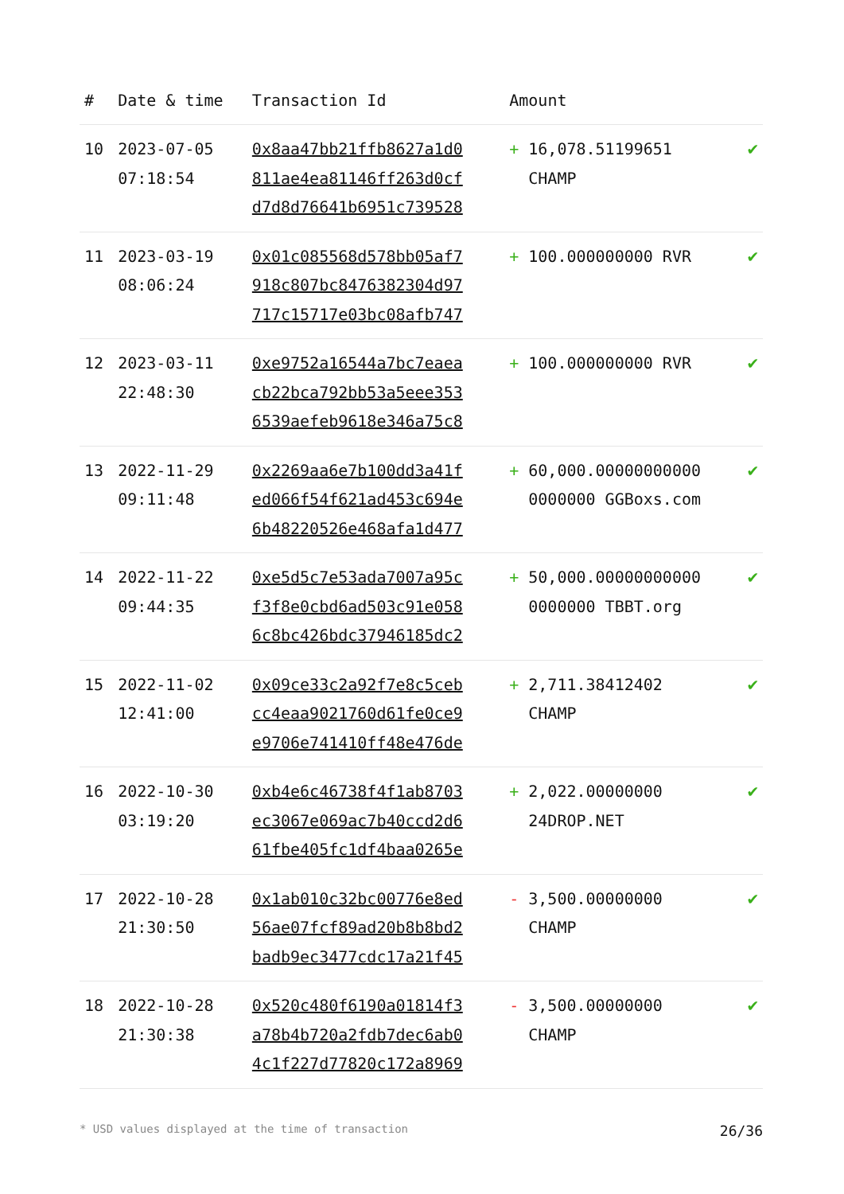| # | Date & time | Transaction Id | Amount | |
| --- | --- | --- | --- | --- |
| 10 | 2023-07-05 07:18:54 | 0x8aa47bb21ffb8627a1d0 811ae4ea81146ff263d0cf d7d8d76641b6951c739528 | + 16,078.51199651 CHAMP | ✔ |
| 11 | 2023-03-19 08:06:24 | 0x01c085568d578bb05af7 918c807bc8476382304d97 717c15717e03bc08afb747 | + 100.000000000 RVR | ✔ |
| 12 | 2023-03-11 22:48:30 | 0xe9752a16544a7bc7eaea cb22bca792bb53a5eee353 6539aefeb9618e346a75c8 | + 100.000000000 RVR | ✔ |
| 13 | 2022-11-29 09:11:48 | 0x2269aa6e7b100dd3a41f ed066f54f621ad453c694e 6b48220526e468afa1d477 | + 60,000.00000000000 0000000 GGBoxs.com | ✔ |
| 14 | 2022-11-22 09:44:35 | 0xe5d5c7e53ada7007a95c f3f8e0cbd6ad503c91e058 6c8bc426bdc37946185dc2 | + 50,000.00000000000 0000000 TBBT.org | ✔ |
| 15 | 2022-11-02 12:41:00 | 0x09ce33c2a92f7e8c5ceb cc4eaa9021760d61fe0ce9 e9706e741410ff48e476de | + 2,711.38412402 CHAMP | ✔ |
| 16 | 2022-10-30 03:19:20 | 0xb4e6c46738f4f1ab8703 ec3067e069ac7b40ccd2d6 61fbe405fc1df4baa0265e | + 2,022.00000000 24DROP.NET | ✔ |
| 17 | 2022-10-28 21:30:50 | 0x1ab010c32bc00776e8ed 56ae07fcf89ad20b8b8bd2 badb9ec3477cdc17a21f45 | - 3,500.00000000 CHAMP | ✔ |
| 18 | 2022-10-28 21:30:38 | 0x520c480f6190a01814f3 a78b4b720a2fdb7dec6ab0 4c1f227d77820c172a8969 | - 3,500.00000000 CHAMP | ✔ |
* USD values displayed at the time of transaction 26/36